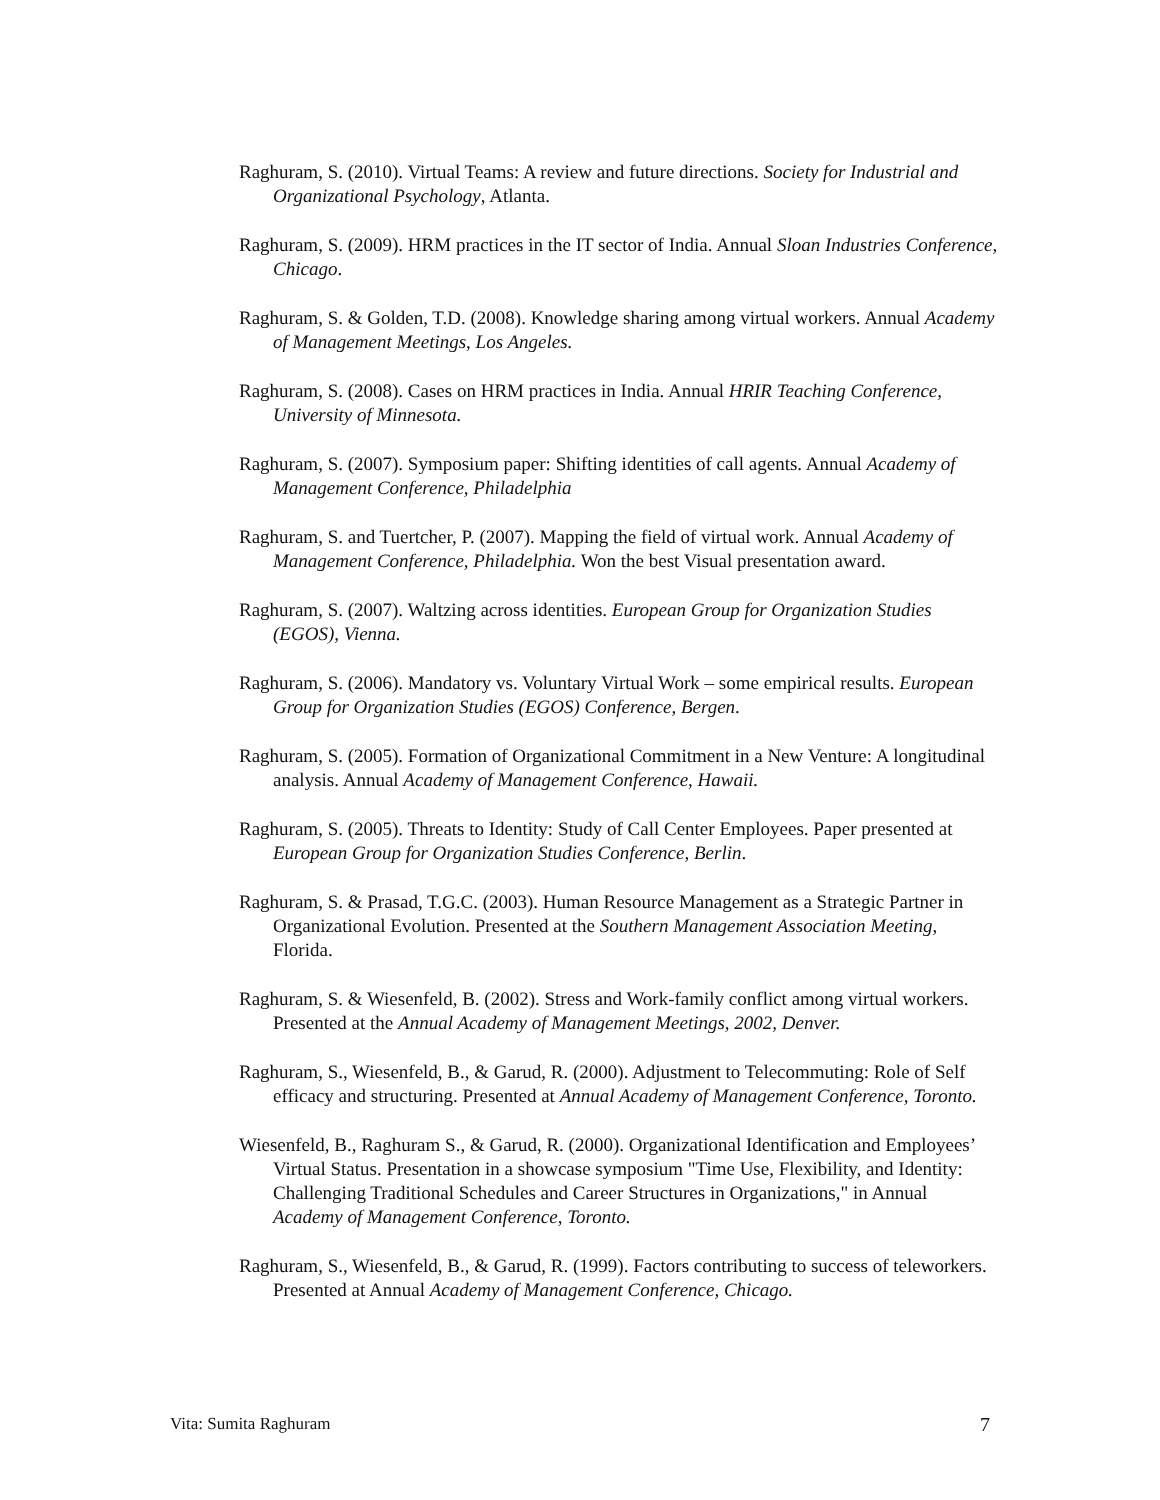Raghuram, S. (2010). Virtual Teams: A review and future directions. Society for Industrial and Organizational Psychology, Atlanta.
Raghuram, S. (2009). HRM practices in the IT sector of India. Annual Sloan Industries Conference, Chicago.
Raghuram, S. & Golden, T.D. (2008). Knowledge sharing among virtual workers. Annual Academy of Management Meetings, Los Angeles.
Raghuram, S. (2008). Cases on HRM practices in India. Annual HRIR Teaching Conference, University of Minnesota.
Raghuram, S. (2007). Symposium paper: Shifting identities of call agents. Annual Academy of Management Conference, Philadelphia
Raghuram, S. and Tuertcher, P. (2007). Mapping the field of virtual work. Annual Academy of Management Conference, Philadelphia. Won the best Visual presentation award.
Raghuram, S. (2007). Waltzing across identities. European Group for Organization Studies (EGOS), Vienna.
Raghuram, S. (2006). Mandatory vs. Voluntary Virtual Work – some empirical results. European Group for Organization Studies (EGOS) Conference, Bergen.
Raghuram, S. (2005). Formation of Organizational Commitment in a New Venture: A longitudinal analysis. Annual Academy of Management Conference, Hawaii.
Raghuram, S. (2005). Threats to Identity: Study of Call Center Employees. Paper presented at European Group for Organization Studies Conference, Berlin.
Raghuram, S. & Prasad, T.G.C. (2003). Human Resource Management as a Strategic Partner in Organizational Evolution. Presented at the Southern Management Association Meeting, Florida.
Raghuram, S. & Wiesenfeld, B. (2002). Stress and Work-family conflict among virtual workers. Presented at the Annual Academy of Management Meetings, 2002, Denver.
Raghuram, S., Wiesenfeld, B., & Garud, R. (2000). Adjustment to Telecommuting: Role of Self efficacy and structuring. Presented at Annual Academy of Management Conference, Toronto.
Wiesenfeld, B., Raghuram S., & Garud, R. (2000). Organizational Identification and Employees’ Virtual Status. Presentation in a showcase symposium "Time Use, Flexibility, and Identity: Challenging Traditional Schedules and Career Structures in Organizations," in Annual Academy of Management Conference, Toronto.
Raghuram, S., Wiesenfeld, B., & Garud, R. (1999). Factors contributing to success of teleworkers. Presented at Annual Academy of Management Conference, Chicago.
Vita: Sumita Raghuram 7